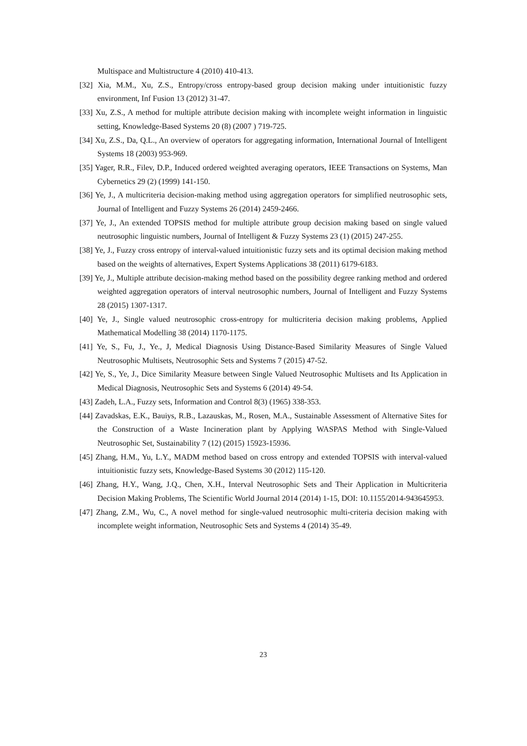Multispace and Multistructure 4 (2010) 410-413.
[32] Xia, M.M., Xu, Z.S., Entropy/cross entropy-based group decision making under intuitionistic fuzzy environment, Inf Fusion 13 (2012) 31-47.
[33] Xu, Z.S., A method for multiple attribute decision making with incomplete weight information in linguistic setting, Knowledge-Based Systems 20 (8) (2007 ) 719-725.
[34] Xu, Z.S., Da, Q.L., An overview of operators for aggregating information, International Journal of Intelligent Systems 18 (2003) 953-969.
[35] Yager, R.R., Filev, D.P., Induced ordered weighted averaging operators, IEEE Transactions on Systems, Man Cybernetics 29 (2) (1999) 141-150.
[36] Ye, J., A multicriteria decision-making method using aggregation operators for simplified neutrosophic sets, Journal of Intelligent and Fuzzy Systems 26 (2014) 2459-2466.
[37] Ye, J., An extended TOPSIS method for multiple attribute group decision making based on single valued neutrosophic linguistic numbers, Journal of Intelligent & Fuzzy Systems 23 (1) (2015) 247-255.
[38] Ye, J., Fuzzy cross entropy of interval-valued intuitionistic fuzzy sets and its optimal decision making method based on the weights of alternatives, Expert Systems Applications 38 (2011) 6179-6183.
[39] Ye, J., Multiple attribute decision-making method based on the possibility degree ranking method and ordered weighted aggregation operators of interval neutrosophic numbers, Journal of Intelligent and Fuzzy Systems 28 (2015) 1307-1317.
[40] Ye, J., Single valued neutrosophic cross-entropy for multicriteria decision making problems, Applied Mathematical Modelling 38 (2014) 1170-1175.
[41] Ye, S., Fu, J., Ye., J, Medical Diagnosis Using Distance-Based Similarity Measures of Single Valued Neutrosophic Multisets, Neutrosophic Sets and Systems 7 (2015) 47-52.
[42] Ye, S., Ye, J., Dice Similarity Measure between Single Valued Neutrosophic Multisets and Its Application in Medical Diagnosis, Neutrosophic Sets and Systems 6 (2014) 49-54.
[43] Zadeh, L.A., Fuzzy sets, Information and Control 8(3) (1965) 338-353.
[44] Zavadskas, E.K., Bauiys, R.B., Lazauskas, M., Rosen, M.A., Sustainable Assessment of Alternative Sites for the Construction of a Waste Incineration plant by Applying WASPAS Method with Single-Valued Neutrosophic Set, Sustainability 7 (12) (2015) 15923-15936.
[45] Zhang, H.M., Yu, L.Y., MADM method based on cross entropy and extended TOPSIS with interval-valued intuitionistic fuzzy sets, Knowledge-Based Systems 30 (2012) 115-120.
[46] Zhang, H.Y., Wang, J.Q., Chen, X.H., Interval Neutrosophic Sets and Their Application in Multicriteria Decision Making Problems, The Scientific World Journal 2014 (2014) 1-15, DOI: 10.1155/2014-943645953.
[47] Zhang, Z.M., Wu, C., A novel method for single-valued neutrosophic multi-criteria decision making with incomplete weight information, Neutrosophic Sets and Systems 4 (2014) 35-49.
23